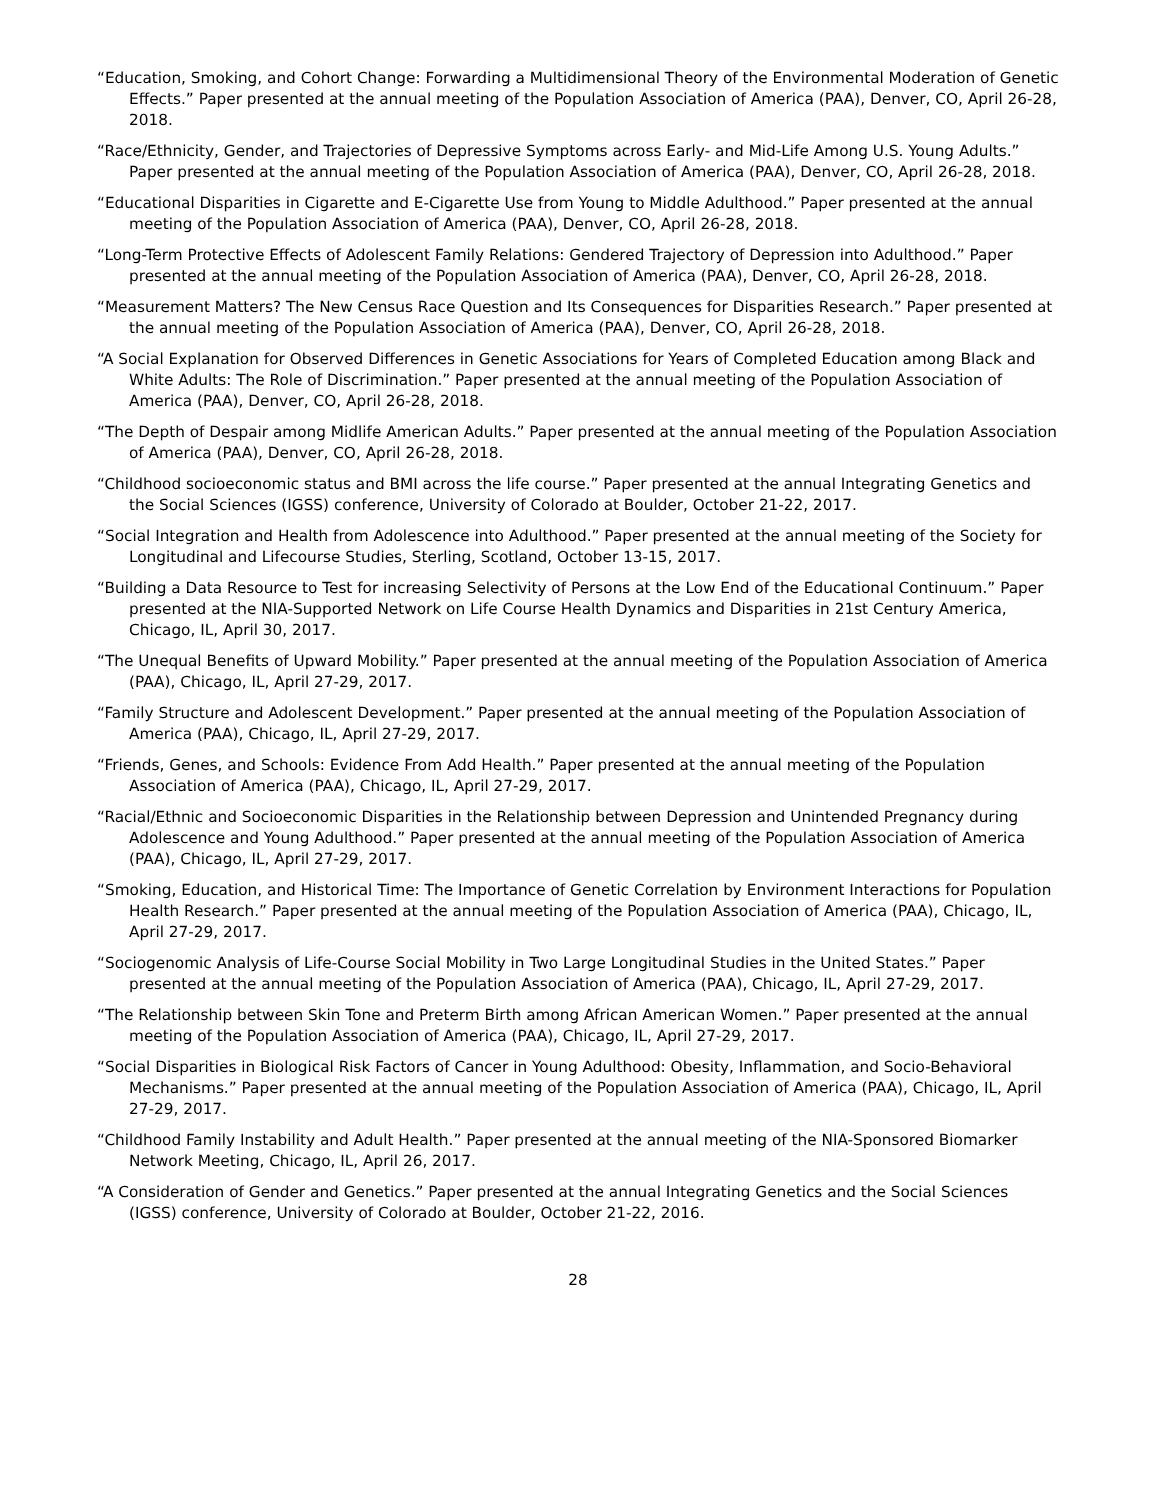“Education, Smoking, and Cohort Change: Forwarding a Multidimensional Theory of the Environmental Moderation of Genetic Effects.” Paper presented at the annual meeting of the Population Association of America (PAA), Denver, CO, April 26-28, 2018.
“Race/Ethnicity, Gender, and Trajectories of Depressive Symptoms across Early- and Mid-Life Among U.S. Young Adults.” Paper presented at the annual meeting of the Population Association of America (PAA), Denver, CO, April 26-28, 2018.
“Educational Disparities in Cigarette and E-Cigarette Use from Young to Middle Adulthood.” Paper presented at the annual meeting of the Population Association of America (PAA), Denver, CO, April 26-28, 2018.
“Long-Term Protective Effects of Adolescent Family Relations: Gendered Trajectory of Depression into Adulthood.” Paper presented at the annual meeting of the Population Association of America (PAA), Denver, CO, April 26-28, 2018.
“Measurement Matters? The New Census Race Question and Its Consequences for Disparities Research.” Paper presented at the annual meeting of the Population Association of America (PAA), Denver, CO, April 26-28, 2018.
“A Social Explanation for Observed Differences in Genetic Associations for Years of Completed Education among Black and White Adults: The Role of Discrimination.” Paper presented at the annual meeting of the Population Association of America (PAA), Denver, CO, April 26-28, 2018.
“The Depth of Despair among Midlife American Adults.” Paper presented at the annual meeting of the Population Association of America (PAA), Denver, CO, April 26-28, 2018.
“Childhood socioeconomic status and BMI across the life course.” Paper presented at the annual Integrating Genetics and the Social Sciences (IGSS) conference, University of Colorado at Boulder, October 21-22, 2017.
“Social Integration and Health from Adolescence into Adulthood.” Paper presented at the annual meeting of the Society for Longitudinal and Lifecourse Studies, Sterling, Scotland, October 13-15, 2017.
“Building a Data Resource to Test for increasing Selectivity of Persons at the Low End of the Educational Continuum.” Paper presented at the NIA-Supported Network on Life Course Health Dynamics and Disparities in 21st Century America, Chicago, IL, April 30, 2017.
“The Unequal Benefits of Upward Mobility.” Paper presented at the annual meeting of the Population Association of America (PAA), Chicago, IL, April 27-29, 2017.
“Family Structure and Adolescent Development.” Paper presented at the annual meeting of the Population Association of America (PAA), Chicago, IL, April 27-29, 2017.
“Friends, Genes, and Schools: Evidence From Add Health.” Paper presented at the annual meeting of the Population Association of America (PAA), Chicago, IL, April 27-29, 2017.
“Racial/Ethnic and Socioeconomic Disparities in the Relationship between Depression and Unintended Pregnancy during Adolescence and Young Adulthood.” Paper presented at the annual meeting of the Population Association of America (PAA), Chicago, IL, April 27-29, 2017.
“Smoking, Education, and Historical Time: The Importance of Genetic Correlation by Environment Interactions for Population Health Research.” Paper presented at the annual meeting of the Population Association of America (PAA), Chicago, IL, April 27-29, 2017.
“Sociogenomic Analysis of Life-Course Social Mobility in Two Large Longitudinal Studies in the United States.” Paper presented at the annual meeting of the Population Association of America (PAA), Chicago, IL, April 27-29, 2017.
“The Relationship between Skin Tone and Preterm Birth among African American Women.” Paper presented at the annual meeting of the Population Association of America (PAA), Chicago, IL, April 27-29, 2017.
“Social Disparities in Biological Risk Factors of Cancer in Young Adulthood: Obesity, Inflammation, and Socio-Behavioral Mechanisms.” Paper presented at the annual meeting of the Population Association of America (PAA), Chicago, IL, April 27-29, 2017.
“Childhood Family Instability and Adult Health.” Paper presented at the annual meeting of the NIA-Sponsored Biomarker Network Meeting, Chicago, IL, April 26, 2017.
“A Consideration of Gender and Genetics.” Paper presented at the annual Integrating Genetics and the Social Sciences (IGSS) conference, University of Colorado at Boulder, October 21-22, 2016.
28